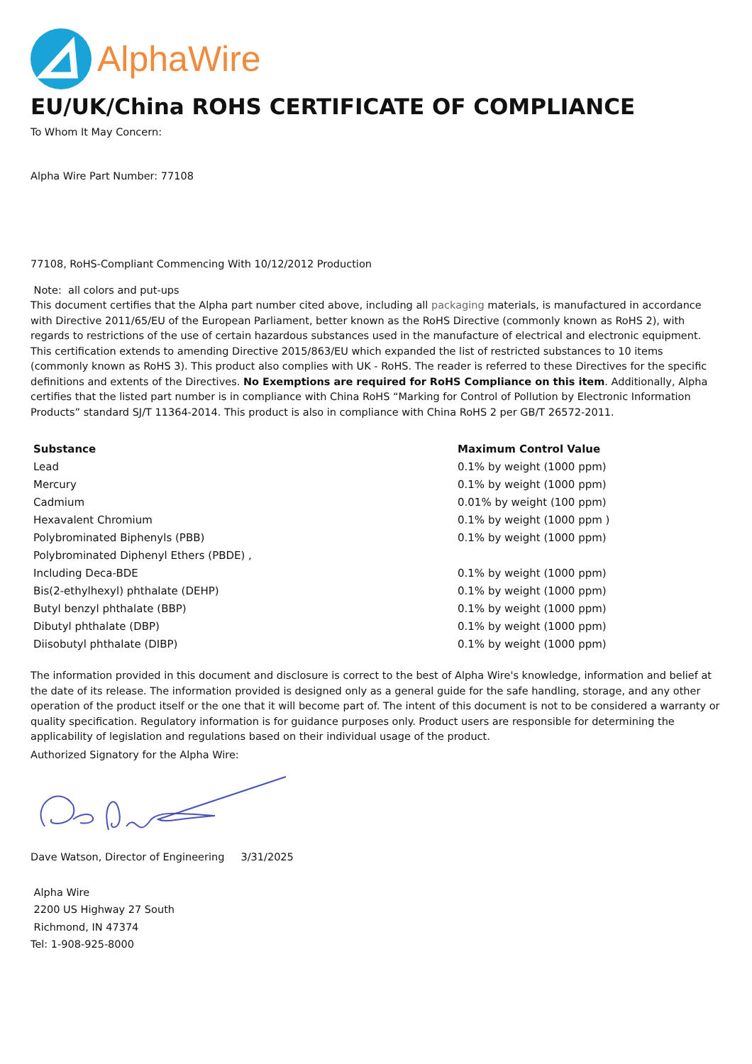AlphaWire
EU/UK/China ROHS CERTIFICATE OF COMPLIANCE
To Whom It May Concern:
Alpha Wire Part Number: 77108
77108, RoHS-Compliant Commencing With 10/12/2012 Production
Note: all colors and put-ups
This document certifies that the Alpha part number cited above, including all packaging materials, is manufactured in accordance with Directive 2011/65/EU of the European Parliament, better known as the RoHS Directive (commonly known as RoHS 2), with regards to restrictions of the use of certain hazardous substances used in the manufacture of electrical and electronic equipment. This certification extends to amending Directive 2015/863/EU which expanded the list of restricted substances to 10 items (commonly known as RoHS 3). This product also complies with UK - RoHS. The reader is referred to these Directives for the specific definitions and extents of the Directives. No Exemptions are required for RoHS Compliance on this item. Additionally, Alpha certifies that the listed part number is in compliance with China RoHS “Marking for Control of Pollution by Electronic Information Products” standard SJ/T 11364-2014. This product is also in compliance with China RoHS 2 per GB/T 26572-2011.
| Substance | Maximum Control Value |
| --- | --- |
| Lead | 0.1% by weight (1000 ppm) |
| Mercury | 0.1% by weight (1000 ppm) |
| Cadmium | 0.01% by weight (100 ppm) |
| Hexavalent Chromium | 0.1% by weight (1000 ppm ) |
| Polybrominated Biphenyls (PBB) | 0.1% by weight (1000 ppm) |
| Polybrominated Diphenyl Ethers (PBDE) , | |
| Including Deca-BDE | 0.1% by weight (1000 ppm) |
| Bis(2-ethylhexyl) phthalate (DEHP) | 0.1% by weight (1000 ppm) |
| Butyl benzyl phthalate (BBP) | 0.1% by weight (1000 ppm) |
| Dibutyl phthalate (DBP) | 0.1% by weight (1000 ppm) |
| Diisobutyl phthalate (DIBP) | 0.1% by weight (1000 ppm) |
The information provided in this document and disclosure is correct to the best of Alpha Wire's knowledge, information and belief at the date of its release. The information provided is designed only as a general guide for the safe handling, storage, and any other operation of the product itself or the one that it will become part of. The intent of this document is not to be considered a warranty or quality specification. Regulatory information is for guidance purposes only. Product users are responsible for determining the applicability of legislation and regulations based on their individual usage of the product.
Authorized Signatory for the Alpha Wire:
Dave Watson, Director of Engineering 3/31/2025
Alpha Wire
2200 US Highway 27 South
Richmond, IN 47374
Tel: 1-908-925-8000